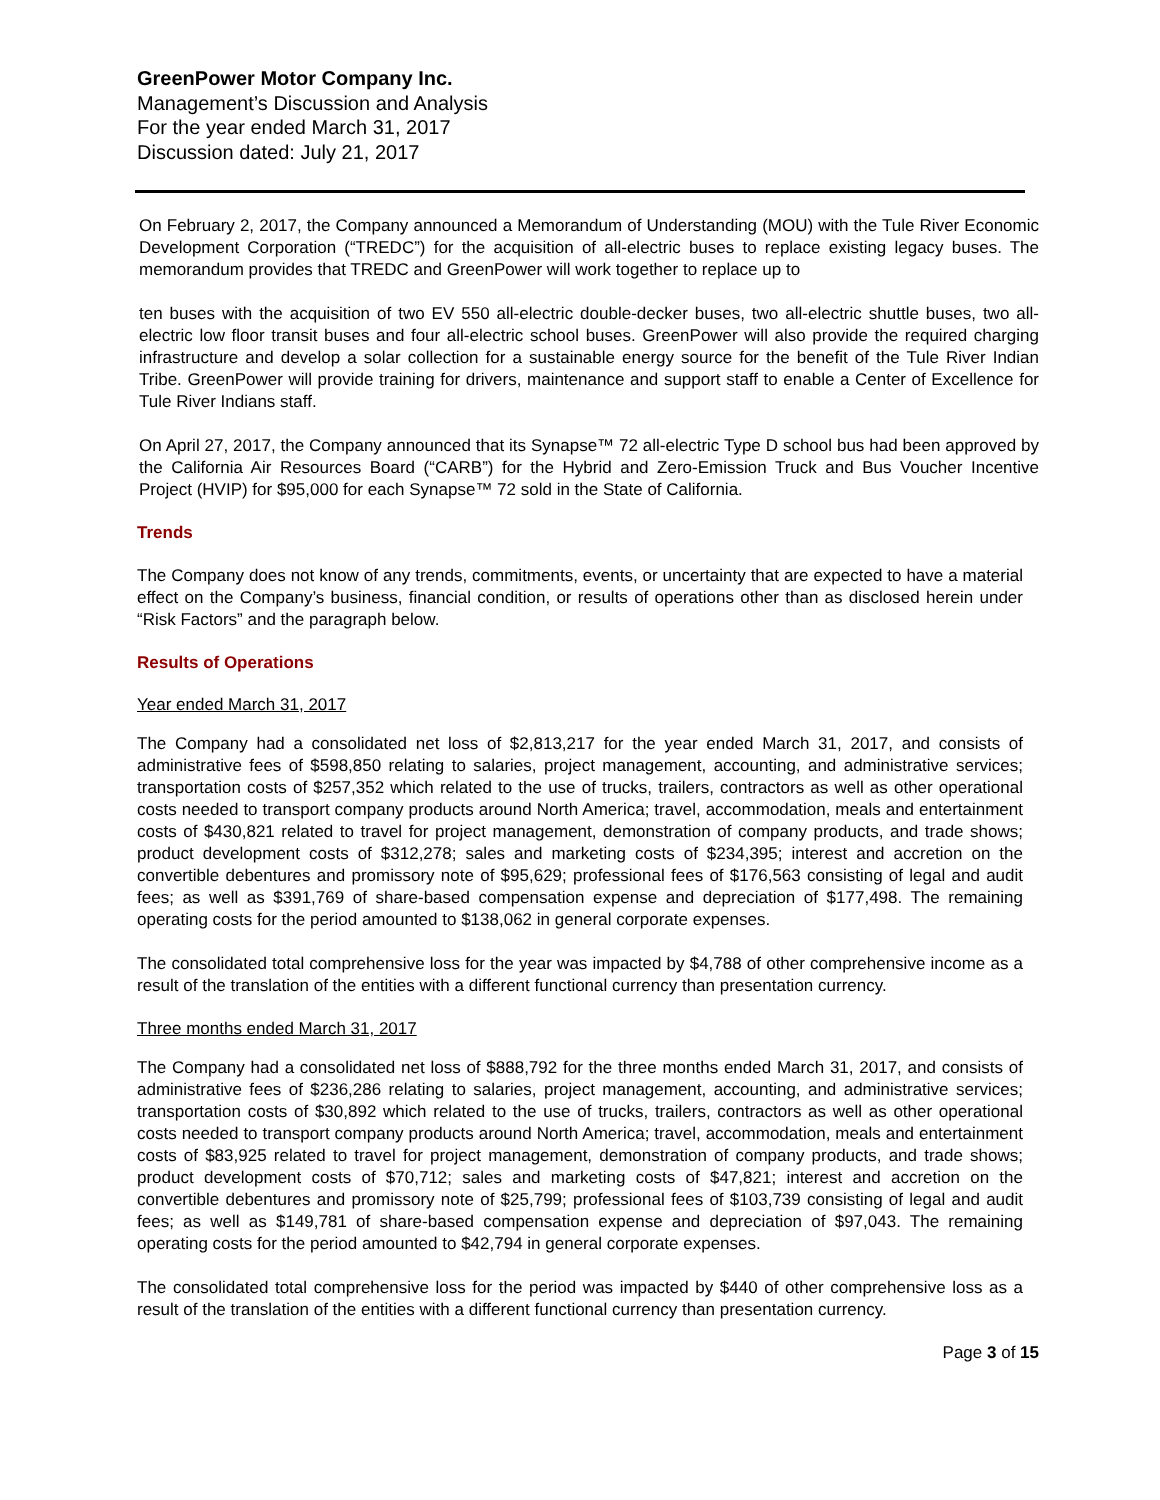GreenPower Motor Company Inc.
Management’s Discussion and Analysis
For the year ended March 31, 2017
Discussion dated: July 21, 2017
On February 2, 2017, the Company announced a Memorandum of Understanding (MOU) with the Tule River Economic Development Corporation (“TREDC”) for the acquisition of all-electric buses to replace existing legacy buses. The memorandum provides that TREDC and GreenPower will work together to replace up to
ten buses with the acquisition of two EV 550 all-electric double-decker buses, two all-electric shuttle buses, two all-electric low floor transit buses and four all-electric school buses. GreenPower will also provide the required charging infrastructure and develop a solar collection for a sustainable energy source for the benefit of the Tule River Indian Tribe. GreenPower will provide training for drivers, maintenance and support staff to enable a Center of Excellence for Tule River Indians staff.
On April 27, 2017, the Company announced that its Synapse™ 72 all-electric Type D school bus had been approved by the California Air Resources Board (“CARB”) for the Hybrid and Zero-Emission Truck and Bus Voucher Incentive Project (HVIP) for $95,000 for each Synapse™ 72 sold in the State of California.
Trends
The Company does not know of any trends, commitments, events, or uncertainty that are expected to have a material effect on the Company’s business, financial condition, or results of operations other than as disclosed herein under “Risk Factors” and the paragraph below.
Results of Operations
Year ended March 31, 2017
The Company had a consolidated net loss of $2,813,217 for the year ended March 31, 2017, and consists of administrative fees of $598,850 relating to salaries, project management, accounting, and administrative services; transportation costs of $257,352 which related to the use of trucks, trailers, contractors as well as other operational costs needed to transport company products around North America; travel, accommodation, meals and entertainment costs of $430,821 related to travel for project management, demonstration of company products, and trade shows; product development costs of $312,278; sales and marketing costs of $234,395; interest and accretion on the convertible debentures and promissory note of $95,629; professional fees of $176,563 consisting of legal and audit fees; as well as $391,769 of share-based compensation expense and depreciation of $177,498. The remaining operating costs for the period amounted to $138,062 in general corporate expenses.
The consolidated total comprehensive loss for the year was impacted by $4,788 of other comprehensive income as a result of the translation of the entities with a different functional currency than presentation currency.
Three months ended March 31, 2017
The Company had a consolidated net loss of $888,792 for the three months ended March 31, 2017, and consists of administrative fees of $236,286 relating to salaries, project management, accounting, and administrative services; transportation costs of $30,892 which related to the use of trucks, trailers, contractors as well as other operational costs needed to transport company products around North America; travel, accommodation, meals and entertainment costs of $83,925 related to travel for project management, demonstration of company products, and trade shows; product development costs of $70,712; sales and marketing costs of $47,821; interest and accretion on the convertible debentures and promissory note of $25,799; professional fees of $103,739 consisting of legal and audit fees; as well as $149,781 of share-based compensation expense and depreciation of $97,043. The remaining operating costs for the period amounted to $42,794 in general corporate expenses.
The consolidated total comprehensive loss for the period was impacted by $440 of other comprehensive loss as a result of the translation of the entities with a different functional currency than presentation currency.
Page 3 of 15